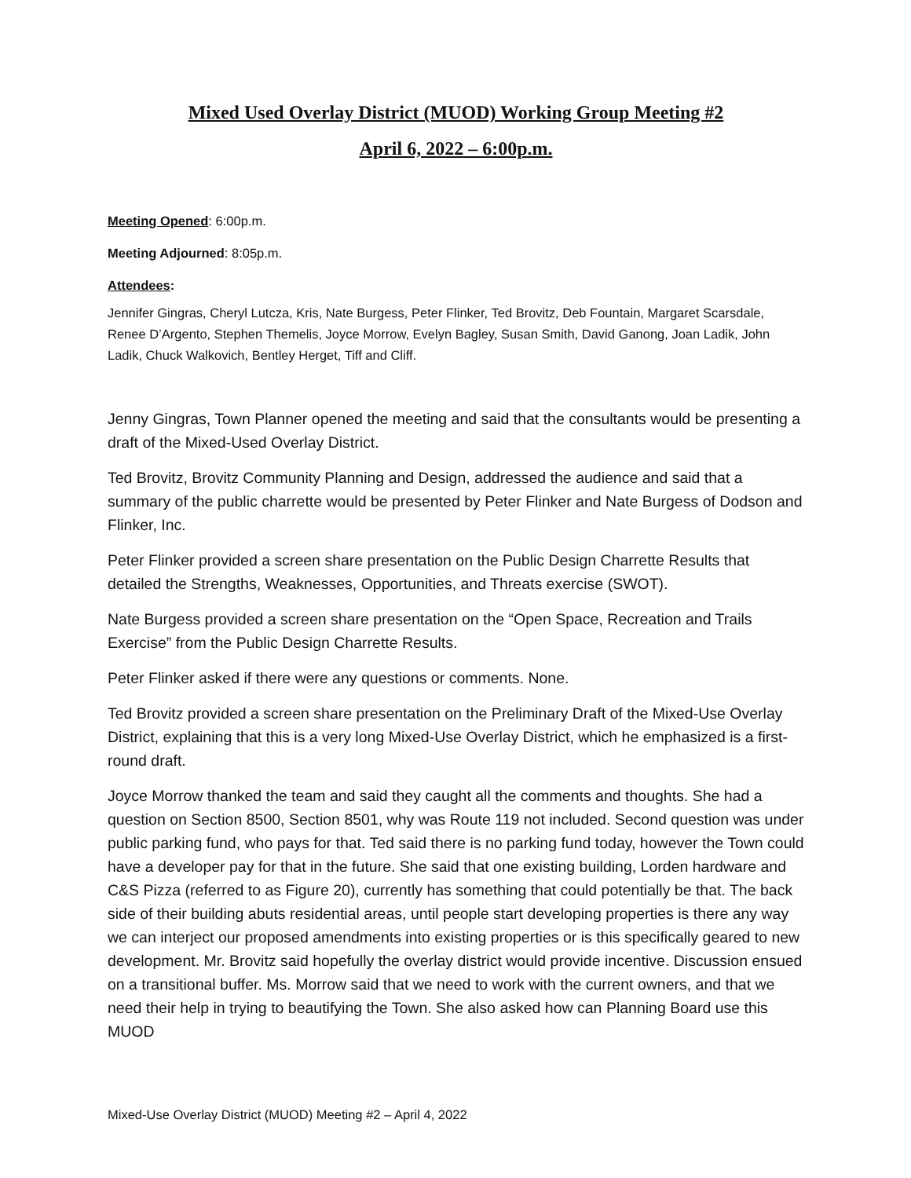Mixed Used Overlay District (MUOD) Working Group Meeting #2
April 6, 2022 – 6:00p.m.
Meeting Opened: 6:00p.m.
Meeting Adjourned: 8:05p.m.
Attendees:
Jennifer Gingras, Cheryl Lutcza, Kris, Nate Burgess, Peter Flinker, Ted Brovitz, Deb Fountain, Margaret Scarsdale, Renee D’Argento, Stephen Themelis, Joyce Morrow, Evelyn Bagley, Susan Smith, David Ganong, Joan Ladik, John Ladik, Chuck Walkovich, Bentley Herget, Tiff and Cliff.
Jenny Gingras, Town Planner opened the meeting and said that the consultants would be presenting a draft of the Mixed-Used Overlay District.
Ted Brovitz, Brovitz Community Planning and Design, addressed the audience and said that a summary of the public charrette would be presented by Peter Flinker and Nate Burgess of Dodson and Flinker, Inc.
Peter Flinker provided a screen share presentation on the Public Design Charrette Results that detailed the Strengths, Weaknesses, Opportunities, and Threats exercise (SWOT).
Nate Burgess provided a screen share presentation on the “Open Space, Recreation and Trails Exercise” from the Public Design Charrette Results.
Peter Flinker asked if there were any questions or comments. None.
Ted Brovitz provided a screen share presentation on the Preliminary Draft of the Mixed-Use Overlay District, explaining that this is a very long Mixed-Use Overlay District, which he emphasized is a first-round draft.
Joyce Morrow thanked the team and said they caught all the comments and thoughts. She had a question on Section 8500, Section 8501, why was Route 119 not included. Second question was under public parking fund, who pays for that. Ted said there is no parking fund today, however the Town could have a developer pay for that in the future. She said that one existing building, Lorden hardware and C&S Pizza (referred to as Figure 20), currently has something that could potentially be that. The back side of their building abuts residential areas, until people start developing properties is there any way we can interject our proposed amendments into existing properties or is this specifically geared to new development. Mr. Brovitz said hopefully the overlay district would provide incentive. Discussion ensued on a transitional buffer. Ms. Morrow said that we need to work with the current owners, and that we need their help in trying to beautifying the Town. She also asked how can Planning Board use this MUOD
Mixed-Use Overlay District (MUOD) Meeting #2 – April 4, 2022